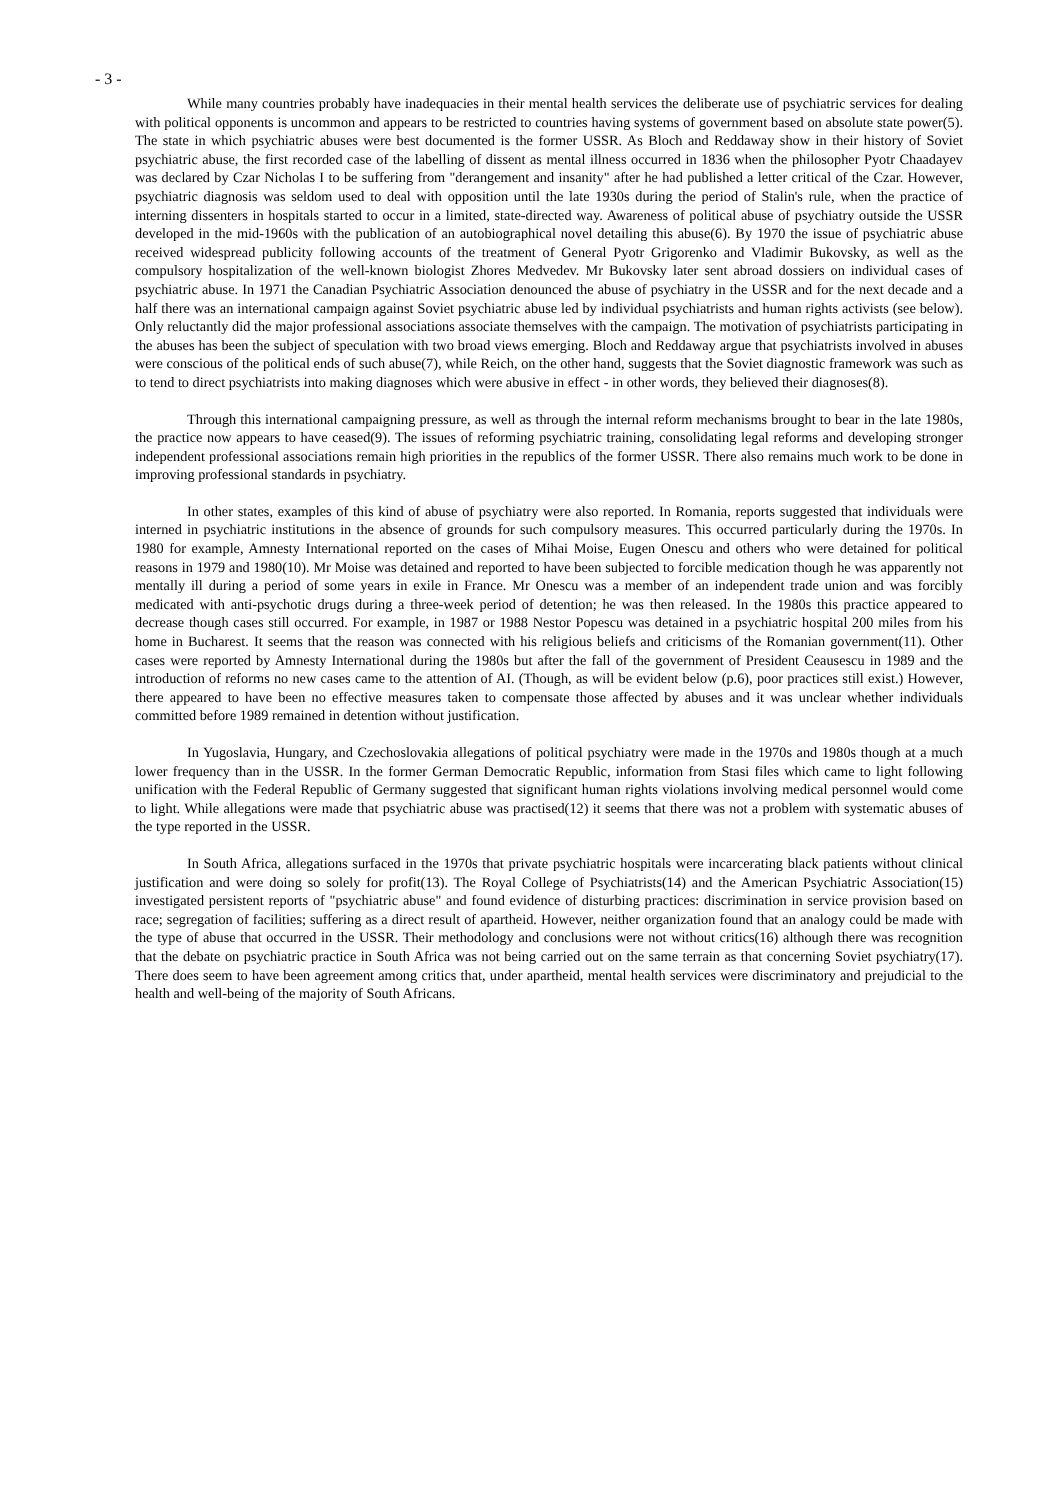- 3 -
While many countries probably have inadequacies in their mental health services the deliberate use of psychiatric services for dealing with political opponents is uncommon and appears to be restricted to countries having systems of government based on absolute state power(5). The state in which psychiatric abuses were best documented is the former USSR. As Bloch and Reddaway show in their history of Soviet psychiatric abuse, the first recorded case of the labelling of dissent as mental illness occurred in 1836 when the philosopher Pyotr Chaadayev was declared by Czar Nicholas I to be suffering from "derangement and insanity" after he had published a letter critical of the Czar. However, psychiatric diagnosis was seldom used to deal with opposition until the late 1930s during the period of Stalin's rule, when the practice of interning dissenters in hospitals started to occur in a limited, state-directed way. Awareness of political abuse of psychiatry outside the USSR developed in the mid-1960s with the publication of an autobiographical novel detailing this abuse(6). By 1970 the issue of psychiatric abuse received widespread publicity following accounts of the treatment of General Pyotr Grigorenko and Vladimir Bukovsky, as well as the compulsory hospitalization of the well-known biologist Zhores Medvedev. Mr Bukovsky later sent abroad dossiers on individual cases of psychiatric abuse. In 1971 the Canadian Psychiatric Association denounced the abuse of psychiatry in the USSR and for the next decade and a half there was an international campaign against Soviet psychiatric abuse led by individual psychiatrists and human rights activists (see below). Only reluctantly did the major professional associations associate themselves with the campaign. The motivation of psychiatrists participating in the abuses has been the subject of speculation with two broad views emerging. Bloch and Reddaway argue that psychiatrists involved in abuses were conscious of the political ends of such abuse(7), while Reich, on the other hand, suggests that the Soviet diagnostic framework was such as to tend to direct psychiatrists into making diagnoses which were abusive in effect - in other words, they believed their diagnoses(8).
Through this international campaigning pressure, as well as through the internal reform mechanisms brought to bear in the late 1980s, the practice now appears to have ceased(9). The issues of reforming psychiatric training, consolidating legal reforms and developing stronger independent professional associations remain high priorities in the republics of the former USSR. There also remains much work to be done in improving professional standards in psychiatry.
In other states, examples of this kind of abuse of psychiatry were also reported. In Romania, reports suggested that individuals were interned in psychiatric institutions in the absence of grounds for such compulsory measures. This occurred particularly during the 1970s. In 1980 for example, Amnesty International reported on the cases of Mihai Moise, Eugen Onescu and others who were detained for political reasons in 1979 and 1980(10). Mr Moise was detained and reported to have been subjected to forcible medication though he was apparently not mentally ill during a period of some years in exile in France. Mr Onescu was a member of an independent trade union and was forcibly medicated with anti-psychotic drugs during a three-week period of detention; he was then released. In the 1980s this practice appeared to decrease though cases still occurred. For example, in 1987 or 1988 Nestor Popescu was detained in a psychiatric hospital 200 miles from his home in Bucharest. It seems that the reason was connected with his religious beliefs and criticisms of the Romanian government(11). Other cases were reported by Amnesty International during the 1980s but after the fall of the government of President Ceausescu in 1989 and the introduction of reforms no new cases came to the attention of AI. (Though, as will be evident below (p.6), poor practices still exist.) However, there appeared to have been no effective measures taken to compensate those affected by abuses and it was unclear whether individuals committed before 1989 remained in detention without justification.
In Yugoslavia, Hungary, and Czechoslovakia allegations of political psychiatry were made in the 1970s and 1980s though at a much lower frequency than in the USSR. In the former German Democratic Republic, information from Stasi files which came to light following unification with the Federal Republic of Germany suggested that significant human rights violations involving medical personnel would come to light. While allegations were made that psychiatric abuse was practised(12) it seems that there was not a problem with systematic abuses of the type reported in the USSR.
In South Africa, allegations surfaced in the 1970s that private psychiatric hospitals were incarcerating black patients without clinical justification and were doing so solely for profit(13). The Royal College of Psychiatrists(14) and the American Psychiatric Association(15) investigated persistent reports of "psychiatric abuse" and found evidence of disturbing practices: discrimination in service provision based on race; segregation of facilities; suffering as a direct result of apartheid. However, neither organization found that an analogy could be made with the type of abuse that occurred in the USSR. Their methodology and conclusions were not without critics(16) although there was recognition that the debate on psychiatric practice in South Africa was not being carried out on the same terrain as that concerning Soviet psychiatry(17). There does seem to have been agreement among critics that, under apartheid, mental health services were discriminatory and prejudicial to the health and well-being of the majority of South Africans.